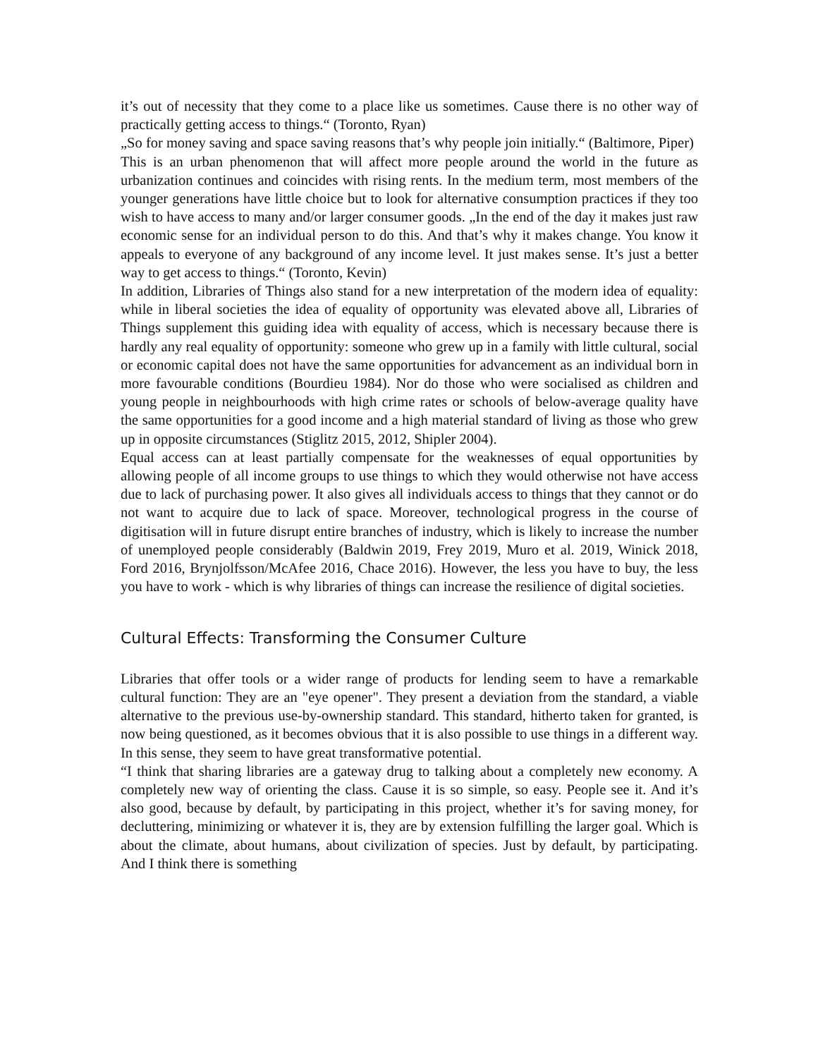it’s out of necessity that they come to a place like us sometimes. Cause there is no other way of practically getting access to things.“ (Toronto, Ryan)
„So for money saving and space saving reasons that’s why people join initially.“ (Baltimore, Piper)
This is an urban phenomenon that will affect more people around the world in the future as urbanization continues and coincides with rising rents. In the medium term, most members of the younger generations have little choice but to look for alternative consumption practices if they too wish to have access to many and/or larger consumer goods. „In the end of the day it makes just raw economic sense for an individual person to do this. And that’s why it makes change. You know it appeals to everyone of any background of any income level. It just makes sense. It’s just a better way to get access to things.“ (Toronto, Kevin)
In addition, Libraries of Things also stand for a new interpretation of the modern idea of equality: while in liberal societies the idea of equality of opportunity was elevated above all, Libraries of Things supplement this guiding idea with equality of access, which is necessary because there is hardly any real equality of opportunity: someone who grew up in a family with little cultural, social or economic capital does not have the same opportunities for advancement as an individual born in more favourable conditions (Bourdieu 1984). Nor do those who were socialised as children and young people in neighbourhoods with high crime rates or schools of below-average quality have the same opportunities for a good income and a high material standard of living as those who grew up in opposite circumstances (Stiglitz 2015, 2012, Shipler 2004).
Equal access can at least partially compensate for the weaknesses of equal opportunities by allowing people of all income groups to use things to which they would otherwise not have access due to lack of purchasing power. It also gives all individuals access to things that they cannot or do not want to acquire due to lack of space. Moreover, technological progress in the course of digitisation will in future disrupt entire branches of industry, which is likely to increase the number of unemployed people considerably (Baldwin 2019, Frey 2019, Muro et al. 2019, Winick 2018, Ford 2016, Brynjolfsson/McAfee 2016, Chace 2016). However, the less you have to buy, the less you have to work - which is why libraries of things can increase the resilience of digital societies.
Cultural Effects: Transforming the Consumer Culture
Libraries that offer tools or a wider range of products for lending seem to have a remarkable cultural function: They are an "eye opener". They present a deviation from the standard, a viable alternative to the previous use-by-ownership standard. This standard, hitherto taken for granted, is now being questioned, as it becomes obvious that it is also possible to use things in a different way. In this sense, they seem to have great transformative potential.
“I think that sharing libraries are a gateway drug to talking about a completely new economy. A completely new way of orienting the class. Cause it is so simple, so easy. People see it. And it’s also good, because by default, by participating in this project, whether it’s for saving money, for decluttering, minimizing or whatever it is, they are by extension fulfilling the larger goal. Which is about the climate, about humans, about civilization of species. Just by default, by participating. And I think there is something